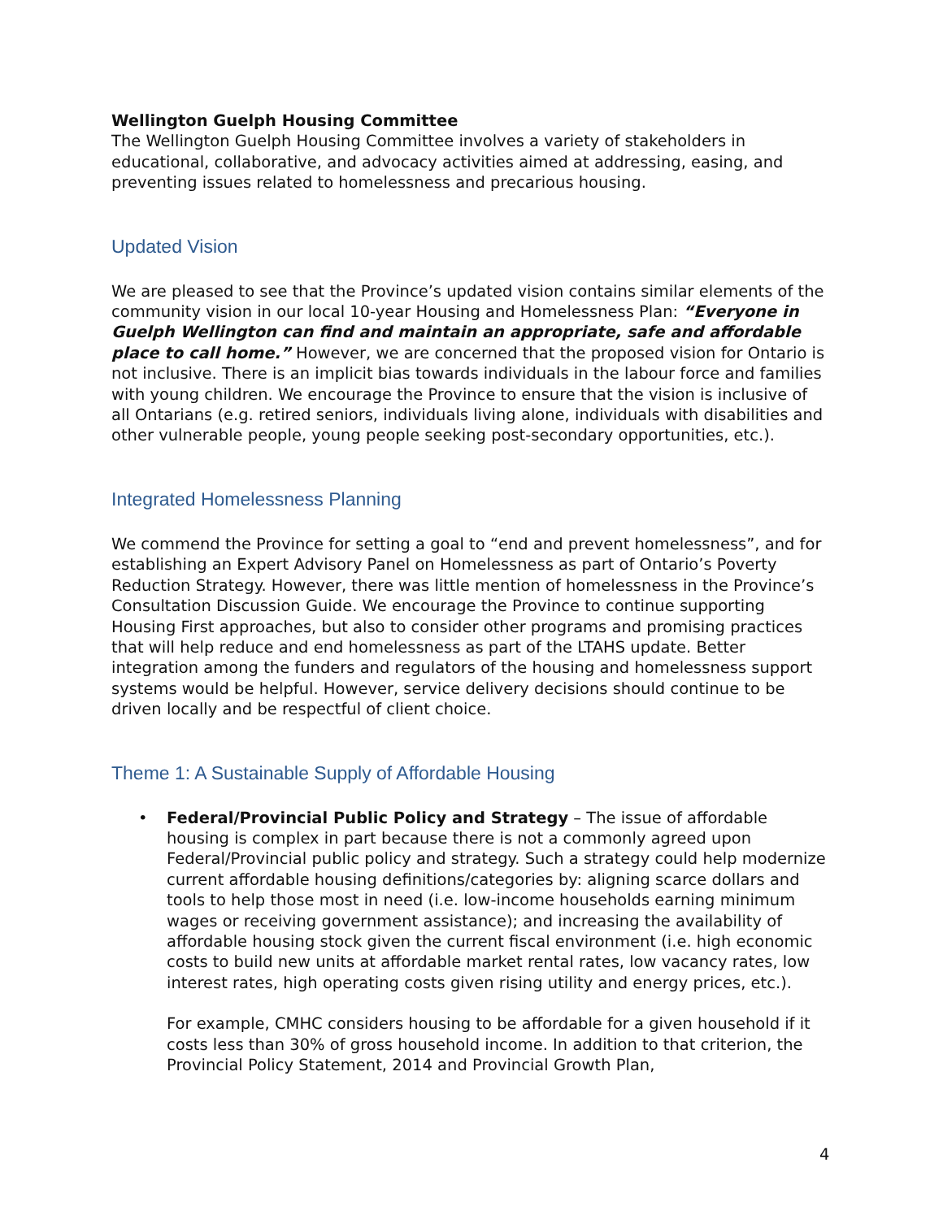Wellington Guelph Housing Committee
The Wellington Guelph Housing Committee involves a variety of stakeholders in educational, collaborative, and advocacy activities aimed at addressing, easing, and preventing issues related to homelessness and precarious housing.
Updated Vision
We are pleased to see that the Province’s updated vision contains similar elements of the community vision in our local 10-year Housing and Homelessness Plan: “Everyone in Guelph Wellington can find and maintain an appropriate, safe and affordable place to call home.” However, we are concerned that the proposed vision for Ontario is not inclusive. There is an implicit bias towards individuals in the labour force and families with young children. We encourage the Province to ensure that the vision is inclusive of all Ontarians (e.g. retired seniors, individuals living alone, individuals with disabilities and other vulnerable people, young people seeking post-secondary opportunities, etc.).
Integrated Homelessness Planning
We commend the Province for setting a goal to “end and prevent homelessness”, and for establishing an Expert Advisory Panel on Homelessness as part of Ontario’s Poverty Reduction Strategy. However, there was little mention of homelessness in the Province’s Consultation Discussion Guide. We encourage the Province to continue supporting Housing First approaches, but also to consider other programs and promising practices that will help reduce and end homelessness as part of the LTAHS update. Better integration among the funders and regulators of the housing and homelessness support systems would be helpful. However, service delivery decisions should continue to be driven locally and be respectful of client choice.
Theme 1: A Sustainable Supply of Affordable Housing
• Federal/Provincial Public Policy and Strategy – The issue of affordable housing is complex in part because there is not a commonly agreed upon Federal/Provincial public policy and strategy. Such a strategy could help modernize current affordable housing definitions/categories by: aligning scarce dollars and tools to help those most in need (i.e. low-income households earning minimum wages or receiving government assistance); and increasing the availability of affordable housing stock given the current fiscal environment (i.e. high economic costs to build new units at affordable market rental rates, low vacancy rates, low interest rates, high operating costs given rising utility and energy prices, etc.).
For example, CMHC considers housing to be affordable for a given household if it costs less than 30% of gross household income. In addition to that criterion, the Provincial Policy Statement, 2014 and Provincial Growth Plan,
4